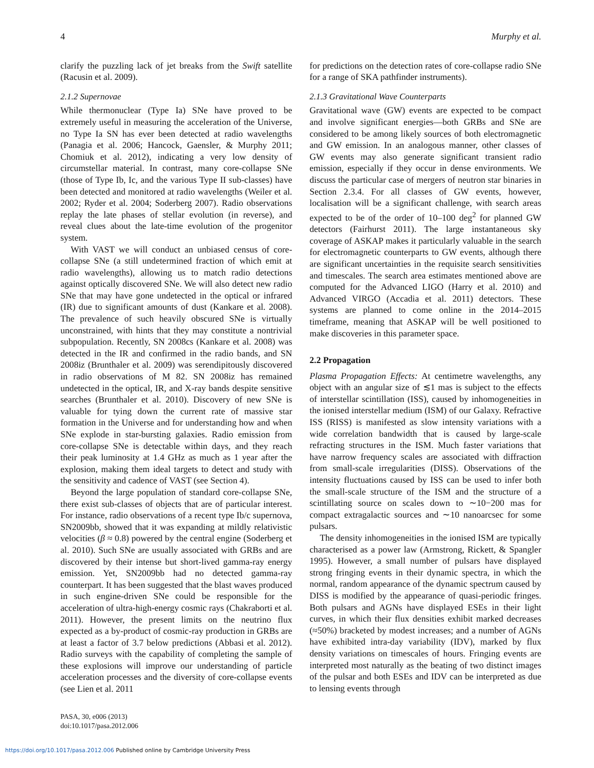4 Murphy et al.
clarify the puzzling lack of jet breaks from the Swift satellite (Racusin et al. 2009).
2.1.2 Supernovae
While thermonuclear (Type Ia) SNe have proved to be extremely useful in measuring the acceleration of the Universe, no Type Ia SN has ever been detected at radio wavelengths (Panagia et al. 2006; Hancock, Gaensler, & Murphy 2011; Chomiuk et al. 2012), indicating a very low density of circumstellar material. In contrast, many core-collapse SNe (those of Type Ib, Ic, and the various Type II sub-classes) have been detected and monitored at radio wavelengths (Weiler et al. 2002; Ryder et al. 2004; Soderberg 2007). Radio observations replay the late phases of stellar evolution (in reverse), and reveal clues about the late-time evolution of the progenitor system.
With VAST we will conduct an unbiased census of core-collapse SNe (a still undetermined fraction of which emit at radio wavelengths), allowing us to match radio detections against optically discovered SNe. We will also detect new radio SNe that may have gone undetected in the optical or infrared (IR) due to significant amounts of dust (Kankare et al. 2008). The prevalence of such heavily obscured SNe is virtually unconstrained, with hints that they may constitute a nontrivial subpopulation. Recently, SN 2008cs (Kankare et al. 2008) was detected in the IR and confirmed in the radio bands, and SN 2008iz (Brunthaler et al. 2009) was serendipitously discovered in radio observations of M 82. SN 2008iz has remained undetected in the optical, IR, and X-ray bands despite sensitive searches (Brunthaler et al. 2010). Discovery of new SNe is valuable for tying down the current rate of massive star formation in the Universe and for understanding how and when SNe explode in star-bursting galaxies. Radio emission from core-collapse SNe is detectable within days, and they reach their peak luminosity at 1.4 GHz as much as 1 year after the explosion, making them ideal targets to detect and study with the sensitivity and cadence of VAST (see Section 4).
Beyond the large population of standard core-collapse SNe, there exist sub-classes of objects that are of particular interest. For instance, radio observations of a recent type Ib/c supernova, SN2009bb, showed that it was expanding at mildly relativistic velocities (β ≈ 0.8) powered by the central engine (Soderberg et al. 2010). Such SNe are usually associated with GRBs and are discovered by their intense but short-lived gamma-ray energy emission. Yet, SN2009bb had no detected gamma-ray counterpart. It has been suggested that the blast waves produced in such engine-driven SNe could be responsible for the acceleration of ultra-high-energy cosmic rays (Chakraborti et al. 2011). However, the present limits on the neutrino flux expected as a by-product of cosmic-ray production in GRBs are at least a factor of 3.7 below predictions (Abbasi et al. 2012). Radio surveys with the capability of completing the sample of these explosions will improve our understanding of particle acceleration processes and the diversity of core-collapse events (see Lien et al. 2011
for predictions on the detection rates of core-collapse radio SNe for a range of SKA pathfinder instruments).
2.1.3 Gravitational Wave Counterparts
Gravitational wave (GW) events are expected to be compact and involve significant energies—both GRBs and SNe are considered to be among likely sources of both electromagnetic and GW emission. In an analogous manner, other classes of GW events may also generate significant transient radio emission, especially if they occur in dense environments. We discuss the particular case of mergers of neutron star binaries in Section 2.3.4. For all classes of GW events, however, localisation will be a significant challenge, with search areas expected to be of the order of 10–100 deg<sup>2</sup> for planned GW detectors (Fairhurst 2011). The large instantaneous sky coverage of ASKAP makes it particularly valuable in the search for electromagnetic counterparts to GW events, although there are significant uncertainties in the requisite search sensitivities and timescales. The search area estimates mentioned above are computed for the Advanced LIGO (Harry et al. 2010) and Advanced VIRGO (Accadia et al. 2011) detectors. These systems are planned to come online in the 2014–2015 timeframe, meaning that ASKAP will be well positioned to make discoveries in this parameter space.
2.2 Propagation
Plasma Propagation Effects: At centimetre wavelengths, any object with an angular size of ≲1 mas is subject to the effects of interstellar scintillation (ISS), caused by inhomogeneities in the ionised interstellar medium (ISM) of our Galaxy. Refractive ISS (RISS) is manifested as slow intensity variations with a wide correlation bandwidth that is caused by large-scale refracting structures in the ISM. Much faster variations that have narrow frequency scales are associated with diffraction from small-scale irregularities (DISS). Observations of the intensity fluctuations caused by ISS can be used to infer both the small-scale structure of the ISM and the structure of a scintillating source on scales down to ∼10−200 mas for compact extragalactic sources and ∼10 nanoarcsec for some pulsars.
The density inhomogeneities in the ionised ISM are typically characterised as a power law (Armstrong, Rickett, & Spangler 1995). However, a small number of pulsars have displayed strong fringing events in their dynamic spectra, in which the normal, random appearance of the dynamic spectrum caused by DISS is modified by the appearance of quasi-periodic fringes. Both pulsars and AGNs have displayed ESEs in their light curves, in which their flux densities exhibit marked decreases (≈50%) bracketed by modest increases; and a number of AGNs have exhibited intra-day variability (IDV), marked by flux density variations on timescales of hours. Fringing events are interpreted most naturally as the beating of two distinct images of the pulsar and both ESEs and IDV can be interpreted as due to lensing events through
PASA, 30, e006 (2013)
doi:10.1017/pasa.2012.006
https://doi.org/10.1017/pasa.2012.006 Published online by Cambridge University Press